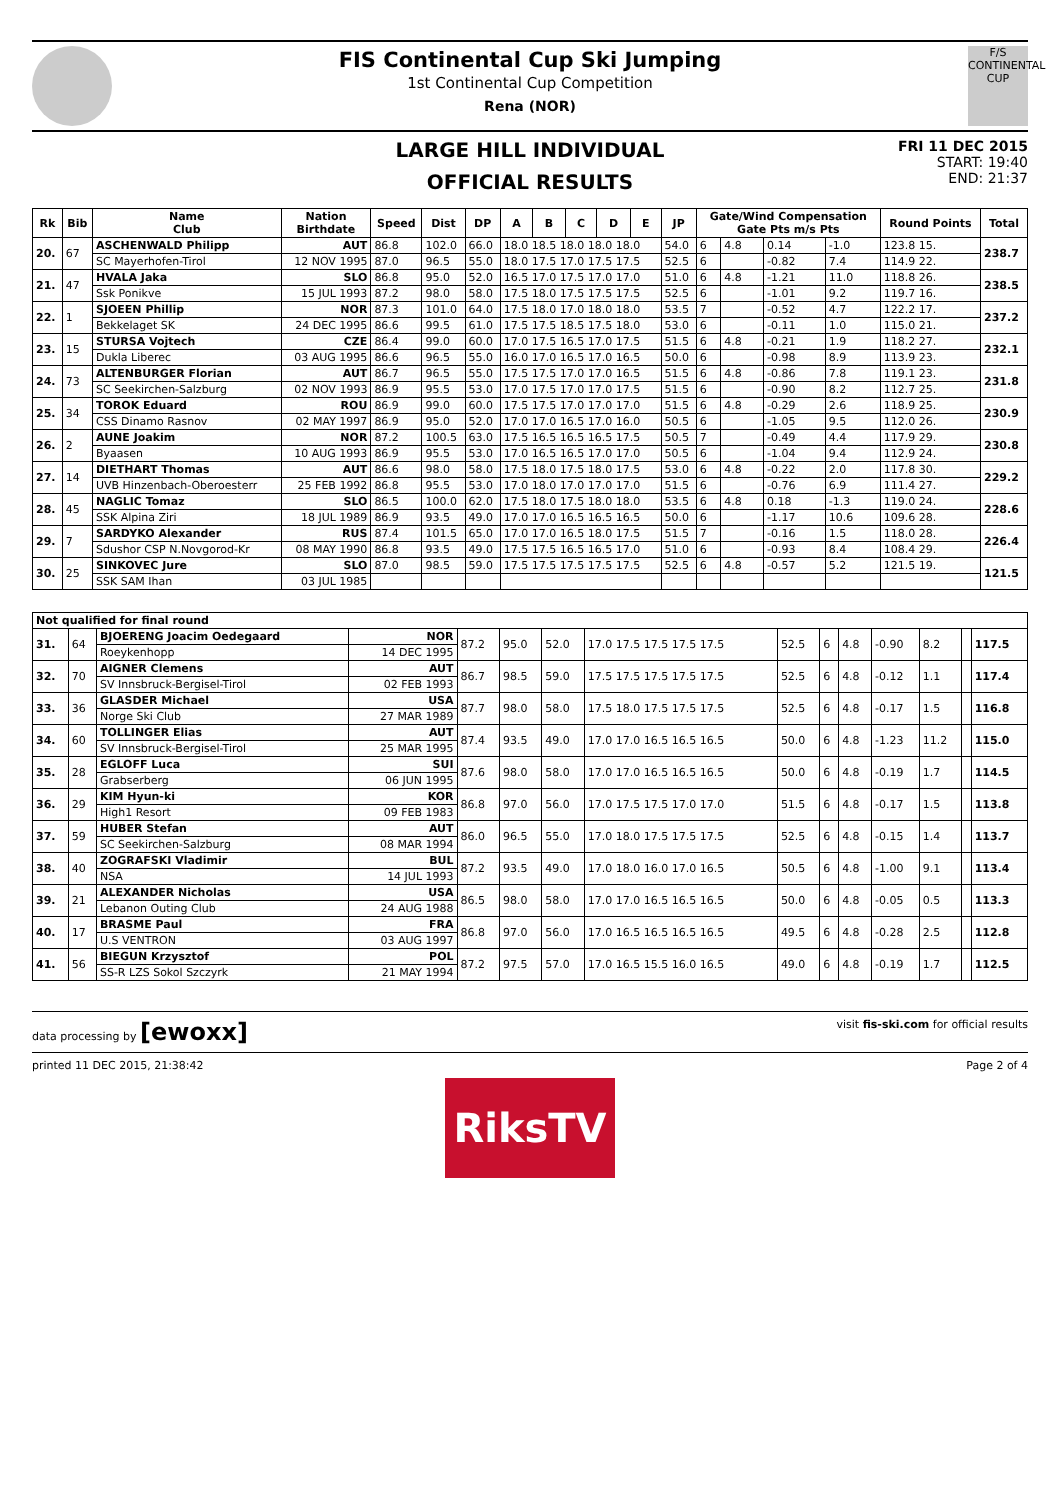FIS Continental Cup Ski Jumping
1st Continental Cup Competition
Rena (NOR)
F/S CONTINENTAL CUP
LARGE HILL INDIVIDUAL
OFFICIAL RESULTS
FRI 11 DEC 2015
START: 19:40
END: 21:37
| Rk | Bib | Name Club | Nation Birthdate | Speed | Dist | DP | A | B | C | D | E | JP | Gate/Wind Compensation Gate Pts m/s Pts | | | | Round Points | Total |
| --- | --- | --- | --- | --- | --- | --- | --- | --- | --- | --- | --- | --- | --- | --- | --- | --- | --- | --- |
| 20. | 67 | ASCHENWALD Philipp | AUT | 86.8 | 102.0 | 66.0 | 18.0 18.5 18.0 18.0 18.0 | | | | | 54.0 | 6 | 4.8 | 0.14 | -1.0 | 123.8 15. | 238.7 |
| | | SC Mayerhofen-Tirol | 12 NOV 1995 | 87.0 | 96.5 | 55.0 | 18.0 17.5 17.0 17.5 17.5 | | | | | 52.5 | 6 | | -0.82 | 7.4 | 114.9 22. | |
| 21. | 47 | HVALA Jaka | SLO | 86.8 | 95.0 | 52.0 | 16.5 17.0 17.5 17.0 17.0 | | | | | 51.0 | 6 | 4.8 | -1.21 | 11.0 | 118.8 26. | 238.5 |
| | | Ssk Ponikve | 15 JUL 1993 | 87.2 | 98.0 | 58.0 | 17.5 18.0 17.5 17.5 17.5 | | | | | 52.5 | 6 | | -1.01 | 9.2 | 119.7 16. | |
| 22. | 1 | SJOEEN Phillip | NOR | 87.3 | 101.0 | 64.0 | 17.5 18.0 17.0 18.0 18.0 | | | | | 53.5 | 7 | | -0.52 | 4.7 | 122.2 17. | 237.2 |
| | | Bekkelaget SK | 24 DEC 1995 | 86.6 | 99.5 | 61.0 | 17.5 17.5 18.5 17.5 18.0 | | | | | 53.0 | 6 | | -0.11 | 1.0 | 115.0 21. | |
| 23. | 15 | STURSA Vojtech | CZE | 86.4 | 99.0 | 60.0 | 17.0 17.5 16.5 17.0 17.5 | | | | | 51.5 | 6 | 4.8 | -0.21 | 1.9 | 118.2 27. | 232.1 |
| | | Dukla Liberec | 03 AUG 1995 | 86.6 | 96.5 | 55.0 | 16.0 17.0 16.5 17.0 16.5 | | | | | 50.0 | 6 | | -0.98 | 8.9 | 113.9 23. | |
| 24. | 73 | ALTENBURGER Florian | AUT | 86.7 | 96.5 | 55.0 | 17.5 17.5 17.0 17.0 16.5 | | | | | 51.5 | 6 | 4.8 | -0.86 | 7.8 | 119.1 23. | 231.8 |
| | | SC Seekirchen-Salzburg | 02 NOV 1993 | 86.9 | 95.5 | 53.0 | 17.0 17.5 17.0 17.0 17.5 | | | | | 51.5 | 6 | | -0.90 | 8.2 | 112.7 25. | |
| 25. | 34 | TOROK Eduard | ROU | 86.9 | 99.0 | 60.0 | 17.5 17.5 17.0 17.0 17.0 | | | | | 51.5 | 6 | 4.8 | -0.29 | 2.6 | 118.9 25. | 230.9 |
| | | CSS Dinamo Rasnov | 02 MAY 1997 | 86.9 | 95.0 | 52.0 | 17.0 17.0 16.5 17.0 16.0 | | | | | 50.5 | 6 | | -1.05 | 9.5 | 112.0 26. | |
| 26. | 2 | AUNE Joakim | NOR | 87.2 | 100.5 | 63.0 | 17.5 16.5 16.5 16.5 17.5 | | | | | 50.5 | 7 | | -0.49 | 4.4 | 117.9 29. | 230.8 |
| | | Byaasen | 10 AUG 1993 | 86.9 | 95.5 | 53.0 | 17.0 16.5 16.5 17.0 17.0 | | | | | 50.5 | 6 | | -1.04 | 9.4 | 112.9 24. | |
| 27. | 14 | DIETHART Thomas | AUT | 86.6 | 98.0 | 58.0 | 17.5 18.0 17.5 18.0 17.5 | | | | | 53.0 | 6 | 4.8 | -0.22 | 2.0 | 117.8 30. | 229.2 |
| | | UVB Hinzenbach-Oberoesterr | 25 FEB 1992 | 86.8 | 95.5 | 53.0 | 17.0 18.0 17.0 17.0 17.0 | | | | | 51.5 | 6 | | -0.76 | 6.9 | 111.4 27. | |
| 28. | 45 | NAGLIC Tomaz | SLO | 86.5 | 100.0 | 62.0 | 17.5 18.0 17.5 18.0 18.0 | | | | | 53.5 | 6 | 4.8 | 0.18 | -1.3 | 119.0 24. | 228.6 |
| | | SSK Alpina Ziri | 18 JUL 1989 | 86.9 | 93.5 | 49.0 | 17.0 17.0 16.5 16.5 16.5 | | | | | 50.0 | 6 | | -1.17 | 10.6 | 109.6 28. | |
| 29. | 7 | SARDYKO Alexander | RUS | 87.4 | 101.5 | 65.0 | 17.0 17.0 16.5 18.0 17.5 | | | | | 51.5 | 7 | | -0.16 | 1.5 | 118.0 28. | 226.4 |
| | | Sdushor CSP N.Novgorod-Kr | 08 MAY 1990 | 86.8 | 93.5 | 49.0 | 17.5 17.5 16.5 16.5 17.0 | | | | | 51.0 | 6 | | -0.93 | 8.4 | 108.4 29. | |
| 30. | 25 | SINKOVEC Jure | SLO | 87.0 | 98.5 | 59.0 | 17.5 17.5 17.5 17.5 17.5 | | | | | 52.5 | 6 | 4.8 | -0.57 | 5.2 | 121.5 19. | 121.5 |
| | | SSK SAM Ihan | 03 JUL 1985 | | | | | | | | | | | | | | | |
| Not qualified for final round | | | | | | | | | | | | | | |
| --- | --- | --- | --- | --- | --- | --- | --- | --- | --- | --- | --- | --- | --- | --- |
| 31. | 64 | BJOERENG Joacim Oedegaard | NOR | 87.2 | 95.0 | 52.0 | 17.0 17.5 17.5 17.5 17.5 | 52.5 | 6 | 4.8 | -0.90 | 8.2 | | 117.5 |
| | | Roeykenhopp | 14 DEC 1995 | | | | | | | | | | | |
| 32. | 70 | AIGNER Clemens | AUT | 86.7 | 98.5 | 59.0 | 17.5 17.5 17.5 17.5 17.5 | 52.5 | 6 | 4.8 | -0.12 | 1.1 | | 117.4 |
| | | SV Innsbruck-Bergisel-Tirol | 02 FEB 1993 | | | | | | | | | | | |
| 33. | 36 | GLASDER Michael | USA | 87.7 | 98.0 | 58.0 | 17.5 18.0 17.5 17.5 17.5 | 52.5 | 6 | 4.8 | -0.17 | 1.5 | | 116.8 |
| | | Norge Ski Club | 27 MAR 1989 | | | | | | | | | | | |
| 34. | 60 | TOLLINGER Elias | AUT | 87.4 | 93.5 | 49.0 | 17.0 17.0 16.5 16.5 16.5 | 50.0 | 6 | 4.8 | -1.23 | 11.2 | | 115.0 |
| | | SV Innsbruck-Bergisel-Tirol | 25 MAR 1995 | | | | | | | | | | | |
| 35. | 28 | EGLOFF Luca | SUI | 87.6 | 98.0 | 58.0 | 17.0 17.0 16.5 16.5 16.5 | 50.0 | 6 | 4.8 | -0.19 | 1.7 | | 114.5 |
| | | Grabserberg | 06 JUN 1995 | | | | | | | | | | | |
| 36. | 29 | KIM Hyun-ki | KOR | 86.8 | 97.0 | 56.0 | 17.0 17.5 17.5 17.0 17.0 | 51.5 | 6 | 4.8 | -0.17 | 1.5 | | 113.8 |
| | | High1 Resort | 09 FEB 1983 | | | | | | | | | | | |
| 37. | 59 | HUBER Stefan | AUT | 86.0 | 96.5 | 55.0 | 17.0 18.0 17.5 17.5 17.5 | 52.5 | 6 | 4.8 | -0.15 | 1.4 | | 113.7 |
| | | SC Seekirchen-Salzburg | 08 MAR 1994 | | | | | | | | | | | |
| 38. | 40 | ZOGRAFSKI Vladimir | BUL | 87.2 | 93.5 | 49.0 | 17.0 18.0 16.0 17.0 16.5 | 50.5 | 6 | 4.8 | -1.00 | 9.1 | | 113.4 |
| | | NSA | 14 JUL 1993 | | | | | | | | | | | |
| 39. | 21 | ALEXANDER Nicholas | USA | 86.5 | 98.0 | 58.0 | 17.0 17.0 16.5 16.5 16.5 | 50.0 | 6 | 4.8 | -0.05 | 0.5 | | 113.3 |
| | | Lebanon Outing Club | 24 AUG 1988 | | | | | | | | | | | |
| 40. | 17 | BRASME Paul | FRA | 86.8 | 97.0 | 56.0 | 17.0 16.5 16.5 16.5 16.5 | 49.5 | 6 | 4.8 | -0.28 | 2.5 | | 112.8 |
| | | U.S VENTRON | 03 AUG 1997 | | | | | | | | | | | |
| 41. | 56 | BIEGUN Krzysztof | POL | 87.2 | 97.5 | 57.0 | 17.0 16.5 15.5 16.0 16.5 | 49.0 | 6 | 4.8 | -0.19 | 1.7 | | 112.5 |
| | | SS-R LZS Sokol Szczyrk | 21 MAY 1994 | | | | | | | | | | | |
data processing by [ewoxx] visit fis-ski.com for official results
printed 11 DEC 2015, 21:38:42 Page 2 of 4
RiksTV